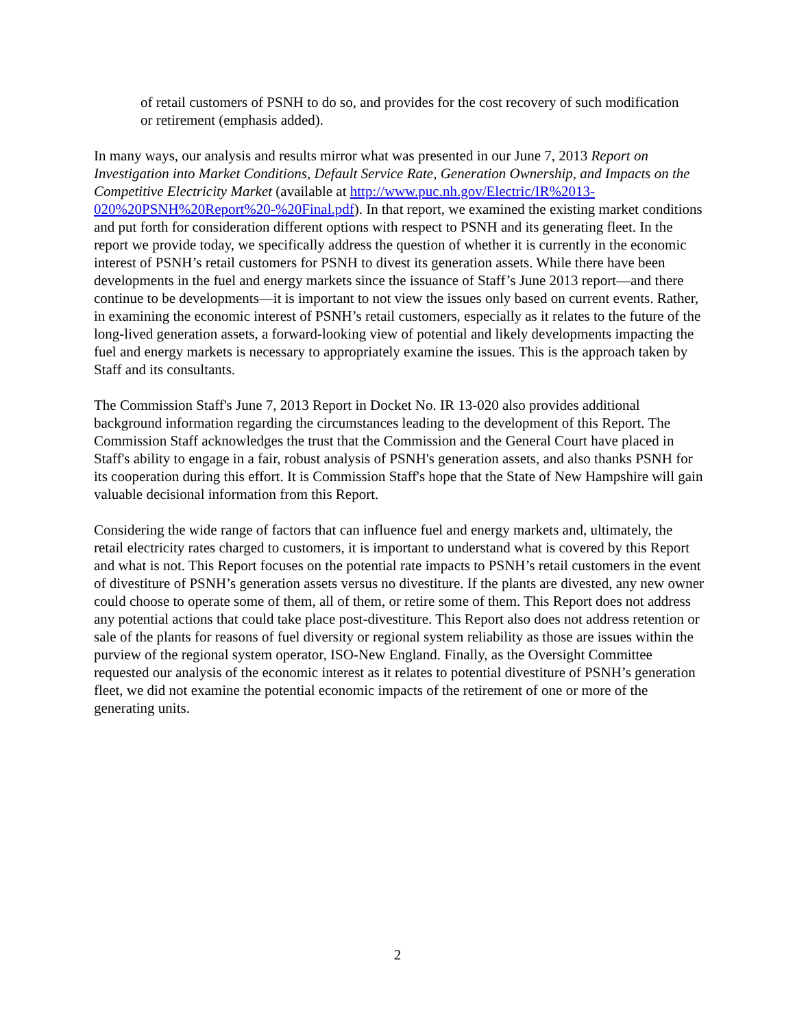of retail customers of PSNH to do so, and provides for the cost recovery of such modification or retirement (emphasis added).
In many ways, our analysis and results mirror what was presented in our June 7, 2013 Report on Investigation into Market Conditions, Default Service Rate, Generation Ownership, and Impacts on the Competitive Electricity Market (available at http://www.puc.nh.gov/Electric/IR%2013-020%20PSNH%20Report%20-%20Final.pdf). In that report, we examined the existing market conditions and put forth for consideration different options with respect to PSNH and its generating fleet. In the report we provide today, we specifically address the question of whether it is currently in the economic interest of PSNH’s retail customers for PSNH to divest its generation assets. While there have been developments in the fuel and energy markets since the issuance of Staff’s June 2013 report—and there continue to be developments—it is important to not view the issues only based on current events. Rather, in examining the economic interest of PSNH’s retail customers, especially as it relates to the future of the long-lived generation assets, a forward-looking view of potential and likely developments impacting the fuel and energy markets is necessary to appropriately examine the issues. This is the approach taken by Staff and its consultants.
The Commission Staff's June 7, 2013 Report in Docket No. IR 13-020 also provides additional background information regarding the circumstances leading to the development of this Report. The Commission Staff acknowledges the trust that the Commission and the General Court have placed in Staff's ability to engage in a fair, robust analysis of PSNH's generation assets, and also thanks PSNH for its cooperation during this effort. It is Commission Staff's hope that the State of New Hampshire will gain valuable decisional information from this Report.
Considering the wide range of factors that can influence fuel and energy markets and, ultimately, the retail electricity rates charged to customers, it is important to understand what is covered by this Report and what is not. This Report focuses on the potential rate impacts to PSNH’s retail customers in the event of divestiture of PSNH’s generation assets versus no divestiture. If the plants are divested, any new owner could choose to operate some of them, all of them, or retire some of them. This Report does not address any potential actions that could take place post-divestiture. This Report also does not address retention or sale of the plants for reasons of fuel diversity or regional system reliability as those are issues within the purview of the regional system operator, ISO-New England. Finally, as the Oversight Committee requested our analysis of the economic interest as it relates to potential divestiture of PSNH’s generation fleet, we did not examine the potential economic impacts of the retirement of one or more of the generating units.
2